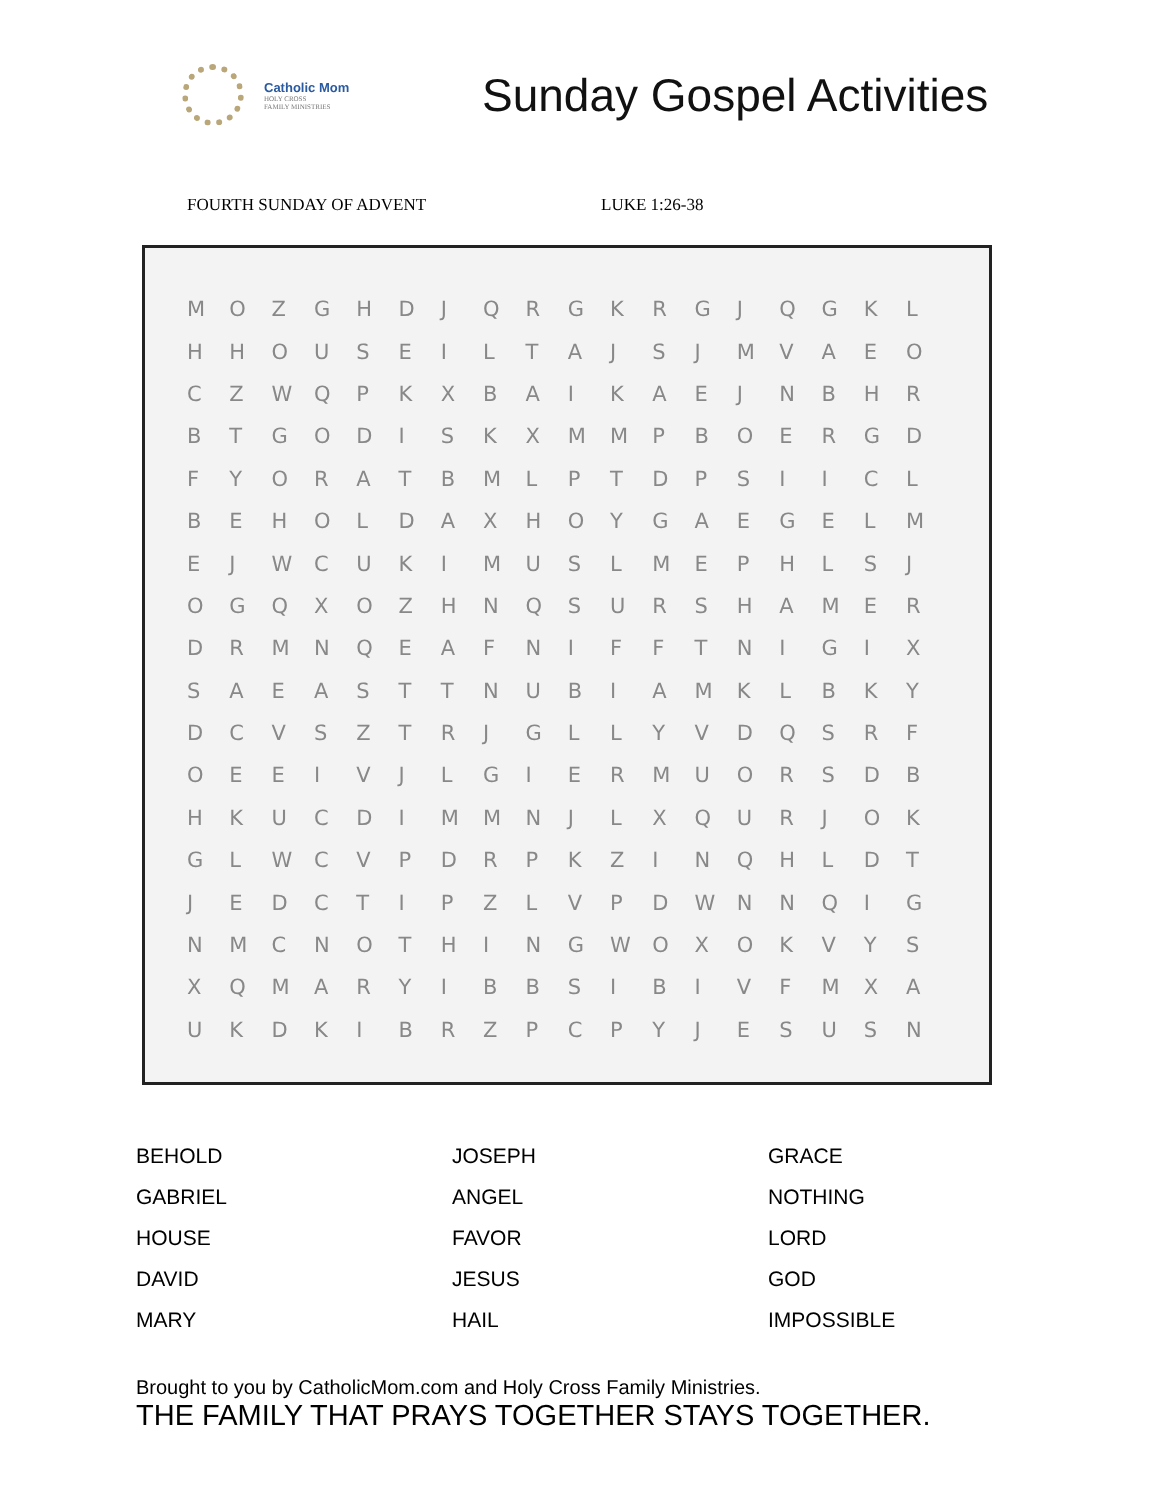Catholic Mom
HOLY CROSS
FAMILY MINISTRIES
Sunday Gospel Activities
FOURTH SUNDAY OF ADVENT LUKE 1:26-38
| M | O | Z | G | H | D | J | Q | R | G | K | R | G | J | Q | G | K | L |
| H | H | O | U | S | E | I | L | T | A | J | S | J | M | V | A | E | O |
| C | Z | W | Q | P | K | X | B | A | I | K | A | E | J | N | B | H | R |
| B | T | G | O | D | I | S | K | X | M | M | P | B | O | E | R | G | D |
| F | Y | O | R | A | T | B | M | L | P | T | D | P | S | I | I | C | L |
| B | E | H | O | L | D | A | X | H | O | Y | G | A | E | G | E | L | M |
| E | J | W | C | U | K | I | M | U | S | L | M | E | P | H | L | S | J |
| O | G | Q | X | O | Z | H | N | Q | S | U | R | S | H | A | M | E | R |
| D | R | M | N | Q | E | A | F | N | I | F | F | T | N | I | G | I | X |
| S | A | E | A | S | T | T | N | U | B | I | A | M | K | L | B | K | Y |
| D | C | V | S | Z | T | R | J | G | L | L | Y | V | D | Q | S | R | F |
| O | E | E | I | V | J | L | G | I | E | R | M | U | O | R | S | D | B |
| H | K | U | C | D | I | M | M | N | J | L | X | Q | U | R | J | O | K |
| G | L | W | C | V | P | D | R | P | K | Z | I | N | Q | H | L | D | T |
| J | E | D | C | T | I | P | Z | L | V | P | D | W | N | N | Q | I | G |
| N | M | C | N | O | T | H | I | N | G | W | O | X | O | K | V | Y | S |
| X | Q | M | A | R | Y | I | B | B | S | I | B | I | V | F | M | X | A |
| U | K | D | K | I | B | R | Z | P | C | P | Y | J | E | S | U | S | N |
| BEHOLD | JOSEPH | GRACE |
| GABRIEL | ANGEL | NOTHING |
| HOUSE | FAVOR | LORD |
| DAVID | JESUS | GOD |
| MARY | HAIL | IMPOSSIBLE |
Brought to you by CatholicMom.com and Holy Cross Family Ministries.
THE FAMILY THAT PRAYS TOGETHER STAYS TOGETHER.